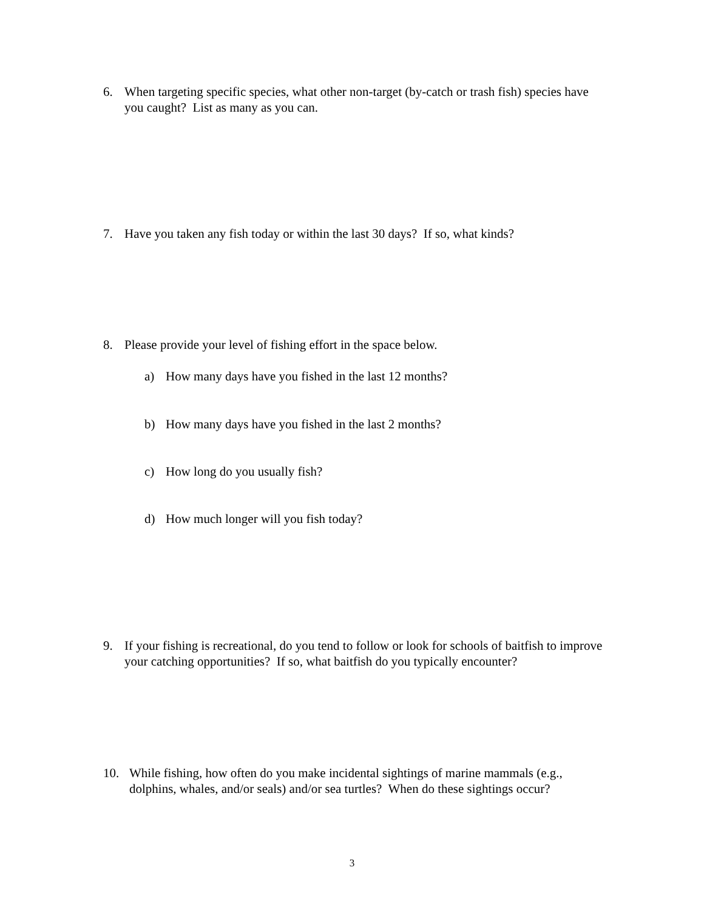6. When targeting specific species, what other non-target (by-catch or trash fish) species have you caught? List as many as you can.
7. Have you taken any fish today or within the last 30 days? If so, what kinds?
8. Please provide your level of fishing effort in the space below.
a) How many days have you fished in the last 12 months?
b) How many days have you fished in the last 2 months?
c) How long do you usually fish?
d) How much longer will you fish today?
9. If your fishing is recreational, do you tend to follow or look for schools of baitfish to improve your catching opportunities? If so, what baitfish do you typically encounter?
10. While fishing, how often do you make incidental sightings of marine mammals (e.g., dolphins, whales, and/or seals) and/or sea turtles? When do these sightings occur?
3